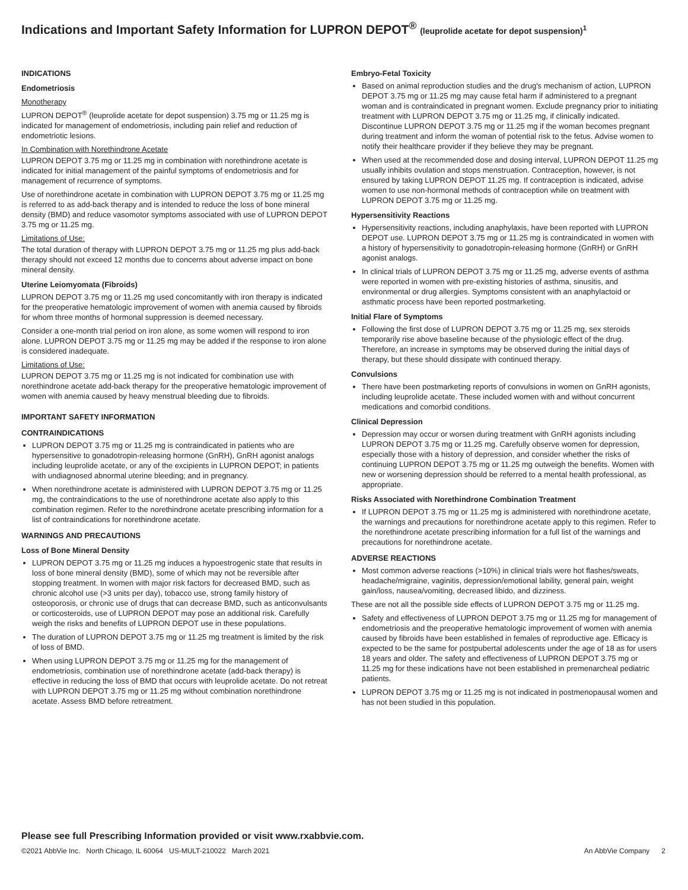Indications and Important Safety Information for LUPRON DEPOT<sup>®</sup> (leuprolide acetate for depot suspension)<sup>1</sup>
INDICATIONS
Endometriosis
Monotherapy
LUPRON DEPOT<sup>®</sup> (leuprolide acetate for depot suspension) 3.75 mg or 11.25 mg is indicated for management of endometriosis, including pain relief and reduction of endometriotic lesions.
In Combination with Norethindrone Acetate
LUPRON DEPOT 3.75 mg or 11.25 mg in combination with norethindrone acetate is indicated for initial management of the painful symptoms of endometriosis and for management of recurrence of symptoms.
Use of norethindrone acetate in combination with LUPRON DEPOT 3.75 mg or 11.25 mg is referred to as add-back therapy and is intended to reduce the loss of bone mineral density (BMD) and reduce vasomotor symptoms associated with use of LUPRON DEPOT 3.75 mg or 11.25 mg.
Limitations of Use:
The total duration of therapy with LUPRON DEPOT 3.75 mg or 11.25 mg plus add-back therapy should not exceed 12 months due to concerns about adverse impact on bone mineral density.
Uterine Leiomyomata (Fibroids)
LUPRON DEPOT 3.75 mg or 11.25 mg used concomitantly with iron therapy is indicated for the preoperative hematologic improvement of women with anemia caused by fibroids for whom three months of hormonal suppression is deemed necessary.
Consider a one-month trial period on iron alone, as some women will respond to iron alone. LUPRON DEPOT 3.75 mg or 11.25 mg may be added if the response to iron alone is considered inadequate.
Limitations of Use:
LUPRON DEPOT 3.75 mg or 11.25 mg is not indicated for combination use with norethindrone acetate add-back therapy for the preoperative hematologic improvement of women with anemia caused by heavy menstrual bleeding due to fibroids.
IMPORTANT SAFETY INFORMATION
CONTRAINDICATIONS
LUPRON DEPOT 3.75 mg or 11.25 mg is contraindicated in patients who are hypersensitive to gonadotropin-releasing hormone (GnRH), GnRH agonist analogs including leuprolide acetate, or any of the excipients in LUPRON DEPOT; in patients with undiagnosed abnormal uterine bleeding; and in pregnancy.
When norethindrone acetate is administered with LUPRON DEPOT 3.75 mg or 11.25 mg, the contraindications to the use of norethindrone acetate also apply to this combination regimen. Refer to the norethindrone acetate prescribing information for a list of contraindications for norethindrone acetate.
WARNINGS AND PRECAUTIONS
Loss of Bone Mineral Density
LUPRON DEPOT 3.75 mg or 11.25 mg induces a hypoestrogenic state that results in loss of bone mineral density (BMD), some of which may not be reversible after stopping treatment. In women with major risk factors for decreased BMD, such as chronic alcohol use (>3 units per day), tobacco use, strong family history of osteoporosis, or chronic use of drugs that can decrease BMD, such as anticonvulsants or corticosteroids, use of LUPRON DEPOT may pose an additional risk. Carefully weigh the risks and benefits of LUPRON DEPOT use in these populations.
The duration of LUPRON DEPOT 3.75 mg or 11.25 mg treatment is limited by the risk of loss of BMD.
When using LUPRON DEPOT 3.75 mg or 11.25 mg for the management of endometriosis, combination use of norethindrone acetate (add-back therapy) is effective in reducing the loss of BMD that occurs with leuprolide acetate. Do not retreat with LUPRON DEPOT 3.75 mg or 11.25 mg without combination norethindrone acetate. Assess BMD before retreatment.
Embryo-Fetal Toxicity
Based on animal reproduction studies and the drug's mechanism of action, LUPRON DEPOT 3.75 mg or 11.25 mg may cause fetal harm if administered to a pregnant woman and is contraindicated in pregnant women. Exclude pregnancy prior to initiating treatment with LUPRON DEPOT 3.75 mg or 11.25 mg, if clinically indicated. Discontinue LUPRON DEPOT 3.75 mg or 11.25 mg if the woman becomes pregnant during treatment and inform the woman of potential risk to the fetus. Advise women to notify their healthcare provider if they believe they may be pregnant.
When used at the recommended dose and dosing interval, LUPRON DEPOT 11.25 mg usually inhibits ovulation and stops menstruation. Contraception, however, is not ensured by taking LUPRON DEPOT 11.25 mg. If contraception is indicated, advise women to use non-hormonal methods of contraception while on treatment with LUPRON DEPOT 3.75 mg or 11.25 mg.
Hypersensitivity Reactions
Hypersensitivity reactions, including anaphylaxis, have been reported with LUPRON DEPOT use. LUPRON DEPOT 3.75 mg or 11.25 mg is contraindicated in women with a history of hypersensitivity to gonadotropin-releasing hormone (GnRH) or GnRH agonist analogs.
In clinical trials of LUPRON DEPOT 3.75 mg or 11.25 mg, adverse events of asthma were reported in women with pre-existing histories of asthma, sinusitis, and environmental or drug allergies. Symptoms consistent with an anaphylactoid or asthmatic process have been reported postmarketing.
Initial Flare of Symptoms
Following the first dose of LUPRON DEPOT 3.75 mg or 11.25 mg, sex steroids temporarily rise above baseline because of the physiologic effect of the drug. Therefore, an increase in symptoms may be observed during the initial days of therapy, but these should dissipate with continued therapy.
Convulsions
There have been postmarketing reports of convulsions in women on GnRH agonists, including leuprolide acetate. These included women with and without concurrent medications and comorbid conditions.
Clinical Depression
Depression may occur or worsen during treatment with GnRH agonists including LUPRON DEPOT 3.75 mg or 11.25 mg. Carefully observe women for depression, especially those with a history of depression, and consider whether the risks of continuing LUPRON DEPOT 3.75 mg or 11.25 mg outweigh the benefits. Women with new or worsening depression should be referred to a mental health professional, as appropriate.
Risks Associated with Norethindrone Combination Treatment
If LUPRON DEPOT 3.75 mg or 11.25 mg is administered with norethindrone acetate, the warnings and precautions for norethindrone acetate apply to this regimen. Refer to the norethindrone acetate prescribing information for a full list of the warnings and precautions for norethindrone acetate.
ADVERSE REACTIONS
Most common adverse reactions (>10%) in clinical trials were hot flashes/sweats, headache/migraine, vaginitis, depression/emotional lability, general pain, weight gain/loss, nausea/vomiting, decreased libido, and dizziness.
These are not all the possible side effects of LUPRON DEPOT 3.75 mg or 11.25 mg.
Safety and effectiveness of LUPRON DEPOT 3.75 mg or 11.25 mg for management of endometriosis and the preoperative hematologic improvement of women with anemia caused by fibroids have been established in females of reproductive age. Efficacy is expected to be the same for postpubertal adolescents under the age of 18 as for users 18 years and older. The safety and effectiveness of LUPRON DEPOT 3.75 mg or 11.25 mg for these indications have not been established in premenarcheal pediatric patients.
LUPRON DEPOT 3.75 mg or 11.25 mg is not indicated in postmenopausal women and has not been studied in this population.
Please see full Prescribing Information provided or visit www.rxabbvie.com.
©2021 AbbVie Inc. North Chicago, IL 60064 US-MULT-210022 March 2021 An AbbVie Company 2